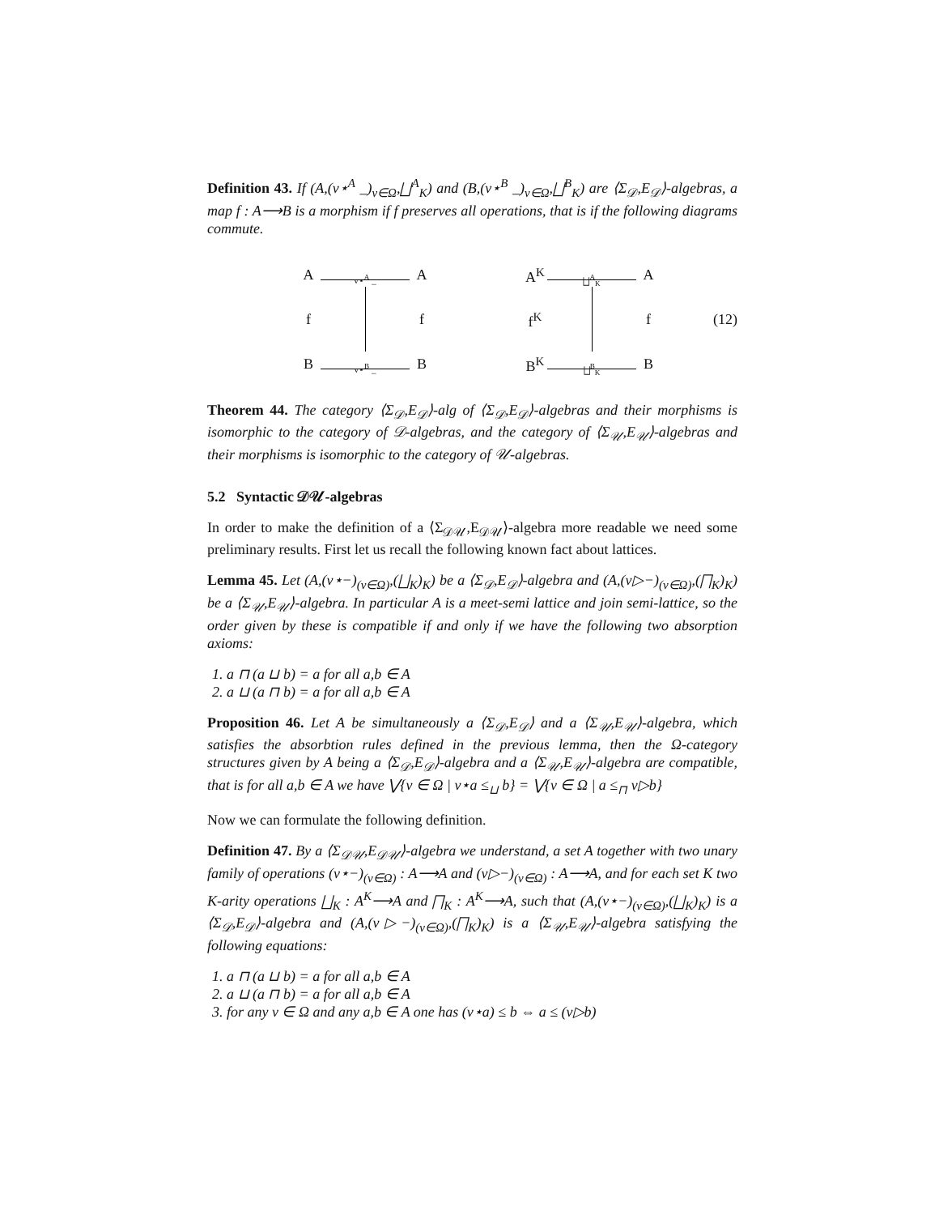Definition 43. If (A,(v⋆<sup>A</sup> _)<sub>v∈Ω</sub>,⨆<sup>A</sup><sub>K</sub>) and (B,(v⋆<sup>B</sup> _)<sub>v∈Ω</sub>,⨆<sup>B</sup><sub>K</sub>) are ⟨Σ<sub>𝒟</sub>,E<sub>𝒟</sub>⟩-algebras, a map f : A⟶B is a morphism if f preserves all operations, that is if the following diagrams commute.
Av⋆<sup>A</sup> _ A f
f B v⋆<sup>B</sup> _ B
A<sup>K</sup> ⨆<sup>A</sup><sub>K</sub> A f<sup>K</sup>
f B<sup>K</sup> ⨆<sup>B</sup><sub>K</sub> B
(12)
Theorem 44. The category ⟨Σ<sub>𝒟</sub>,E<sub>𝒟</sub>⟩-alg of ⟨Σ<sub>𝒟</sub>,E<sub>𝒟</sub>⟩-algebras and their morphisms is isomorphic to the category of 𝒟-algebras, and the category of ⟨Σ<sub>𝒰</sub>,E<sub>𝒰</sub>⟩-algebras and their morphisms is isomorphic to the category of 𝒰-algebras.
5.2 Syntactic 𝒟𝒰-algebras
In order to make the definition of a ⟨Σ<sub>𝒟𝒰</sub>,E<sub>𝒟𝒰</sub>⟩-algebra more readable we need some preliminary results. First let us recall the following known fact about lattices.
Lemma 45. Let (A,(v⋆−)<sub>(v∈Ω)</sub>,(⨆<sub>K</sub>)<sub>K</sub>) be a ⟨Σ<sub>𝒟</sub>,E<sub>𝒟</sub>⟩-algebra and (A,(v▷−)<sub>(v∈Ω)</sub>,(⨅<sub>K</sub>)<sub>K</sub>) be a ⟨Σ<sub>𝒰</sub>,E<sub>𝒰</sub>⟩-algebra. In particular A is a meet-semi lattice and join semi-lattice, so the order given by these is compatible if and only if we have the following two absorption axioms:
1. a ⊓ (a ⊔ b) = a for all a,b ∈ A
2. a ⊔ (a ⊓ b) = a for all a,b ∈ A
Proposition 46. Let A be simultaneously a ⟨Σ<sub>𝒟</sub>,E<sub>𝒟</sub>⟩ and a ⟨Σ<sub>𝒰</sub>,E<sub>𝒰</sub>⟩-algebra, which satisfies the absorbtion rules defined in the previous lemma, then the Ω-category structures given by A being a ⟨Σ<sub>𝒟</sub>,E<sub>𝒟</sub>⟩-algebra and a ⟨Σ<sub>𝒰</sub>,E<sub>𝒰</sub>⟩-algebra are compatible, that is for all a,b ∈ A we have ⋁{v ∈ Ω | v⋆a ≤<sub>⊔</sub> b} = ⋁{v ∈ Ω | a ≤<sub>⊓</sub> v▷b}
Now we can formulate the following definition.
Definition 47. By a ⟨Σ<sub>𝒟𝒰</sub>,E<sub>𝒟𝒰</sub>⟩-algebra we understand, a set A together with two unary family of operations (v⋆−)<sub>(v∈Ω)</sub> : A⟶A and (v▷−)<sub>(v∈Ω)</sub> : A⟶A, and for each set K two K-arity operations ⨆<sub>K</sub> : A<sup>K</sup>⟶A and ⨅<sub>K</sub> : A<sup>K</sup>⟶A, such that (A,(v⋆−)<sub>(v∈Ω)</sub>,(⨆<sub>K</sub>)<sub>K</sub>) is a ⟨Σ<sub>𝒟</sub>,E<sub>𝒟</sub>⟩-algebra and (A,(v▷−)<sub>(v∈Ω)</sub>,(⨅<sub>K</sub>)<sub>K</sub>) is a ⟨Σ<sub>𝒰</sub>,E<sub>𝒰</sub>⟩-algebra satisfying the following equations:
1. a ⊓ (a ⊔ b) = a for all a,b ∈ A
2. a ⊔ (a ⊓ b) = a for all a,b ∈ A
3. for any v ∈ Ω and any a,b ∈ A one has (v⋆a) ≤ b ⇔ a ≤ (v▷b)